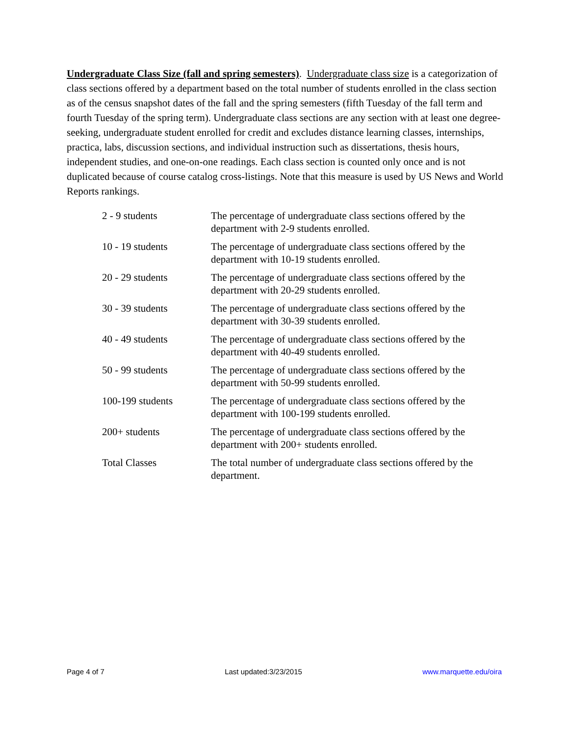Undergraduate Class Size (fall and spring semesters). Undergraduate class size is a categorization of class sections offered by a department based on the total number of students enrolled in the class section as of the census snapshot dates of the fall and the spring semesters (fifth Tuesday of the fall term and fourth Tuesday of the spring term). Undergraduate class sections are any section with at least one degree-seeking, undergraduate student enrolled for credit and excludes distance learning classes, internships, practica, labs, discussion sections, and individual instruction such as dissertations, thesis hours, independent studies, and one-on-one readings. Each class section is counted only once and is not duplicated because of course catalog cross-listings. Note that this measure is used by US News and World Reports rankings.
| 2 - 9 students | The percentage of undergraduate class sections offered by the department with 2-9 students enrolled. |
| 10 - 19 students | The percentage of undergraduate class sections offered by the department with 10-19 students enrolled. |
| 20 - 29 students | The percentage of undergraduate class sections offered by the department with 20-29 students enrolled. |
| 30 - 39 students | The percentage of undergraduate class sections offered by the department with 30-39 students enrolled. |
| 40 - 49 students | The percentage of undergraduate class sections offered by the department with 40-49 students enrolled. |
| 50 - 99 students | The percentage of undergraduate class sections offered by the department with 50-99 students enrolled. |
| 100-199 students | The percentage of undergraduate class sections offered by the department with 100-199 students enrolled. |
| 200+ students | The percentage of undergraduate class sections offered by the department with 200+ students enrolled. |
| Total Classes | The total number of undergraduate class sections offered by the department. |
Page 4 of 7 Last updated:3/23/2015 www.marquette.edu/oira